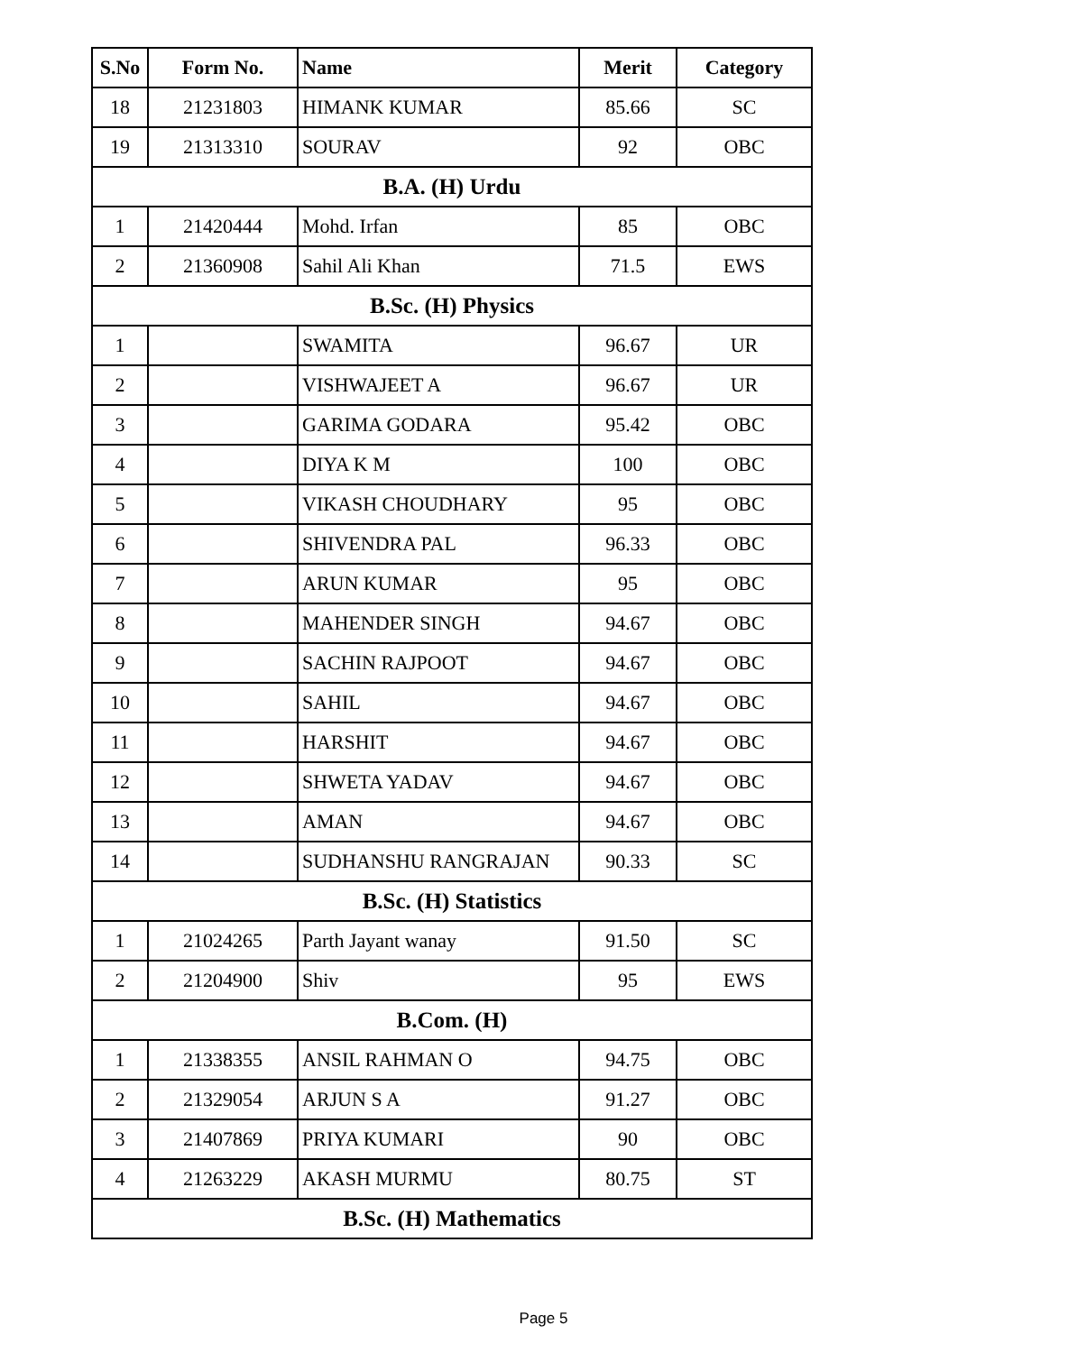| S.No | Form No. | Name | Merit | Category |
| --- | --- | --- | --- | --- |
| 18 | 21231803 | HIMANK KUMAR | 85.66 | SC |
| 19 | 21313310 | SOURAV | 92 | OBC |
| B.A. (H) Urdu | | | | |
| 1 | 21420444 | Mohd. Irfan | 85 | OBC |
| 2 | 21360908 | Sahil Ali Khan | 71.5 | EWS |
| B.Sc. (H) Physics | | | | |
| 1 | | SWAMITA | 96.67 | UR |
| 2 | | VISHWAJEET A | 96.67 | UR |
| 3 | | GARIMA GODARA | 95.42 | OBC |
| 4 | | DIYA K M | 100 | OBC |
| 5 | | VIKASH CHOUDHARY | 95 | OBC |
| 6 | | SHIVENDRA PAL | 96.33 | OBC |
| 7 | | ARUN KUMAR | 95 | OBC |
| 8 | | MAHENDER SINGH | 94.67 | OBC |
| 9 | | SACHIN RAJPOOT | 94.67 | OBC |
| 10 | | SAHIL | 94.67 | OBC |
| 11 | | HARSHIT | 94.67 | OBC |
| 12 | | SHWETA YADAV | 94.67 | OBC |
| 13 | | AMAN | 94.67 | OBC |
| 14 | | SUDHANSHU RANGRAJAN | 90.33 | SC |
| B.Sc. (H) Statistics | | | | |
| 1 | 21024265 | Parth Jayant wanay | 91.50 | SC |
| 2 | 21204900 | Shiv | 95 | EWS |
| B.Com. (H) | | | | |
| 1 | 21338355 | ANSIL RAHMAN O | 94.75 | OBC |
| 2 | 21329054 | ARJUN S A | 91.27 | OBC |
| 3 | 21407869 | PRIYA KUMARI | 90 | OBC |
| 4 | 21263229 | AKASH MURMU | 80.75 | ST |
| B.Sc. (H) Mathematics | | | | |
Page 5